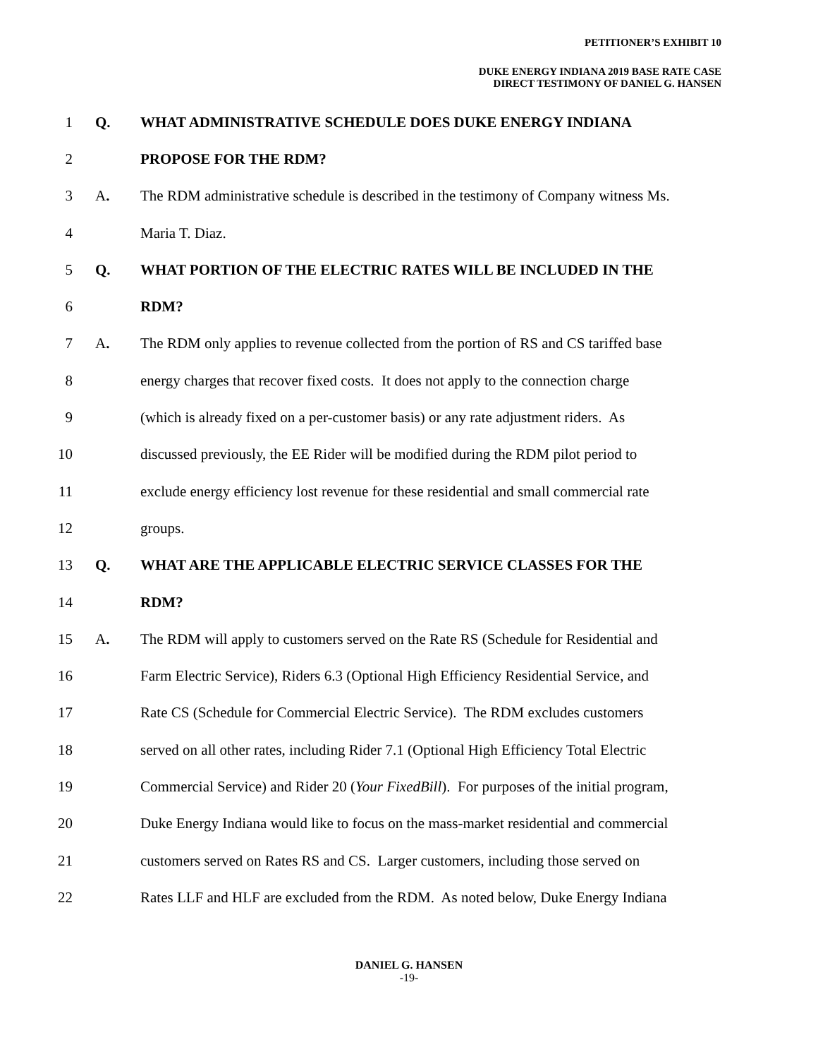PETITIONER’S EXHIBIT 10
DUKE ENERGY INDIANA 2019 BASE RATE CASE
DIRECT TESTIMONY OF DANIEL G. HANSEN
1 Q. WHAT ADMINISTRATIVE SCHEDULE DOES DUKE ENERGY INDIANA
2 PROPOSE FOR THE RDM?
3 A. The RDM administrative schedule is described in the testimony of Company witness Ms.
4 Maria T. Diaz.
5 Q. WHAT PORTION OF THE ELECTRIC RATES WILL BE INCLUDED IN THE
6 RDM?
7 A. The RDM only applies to revenue collected from the portion of RS and CS tariffed base
8 energy charges that recover fixed costs. It does not apply to the connection charge
9 (which is already fixed on a per-customer basis) or any rate adjustment riders. As
10 discussed previously, the EE Rider will be modified during the RDM pilot period to
11 exclude energy efficiency lost revenue for these residential and small commercial rate
12 groups.
13 Q. WHAT ARE THE APPLICABLE ELECTRIC SERVICE CLASSES FOR THE
14 RDM?
15 A. The RDM will apply to customers served on the Rate RS (Schedule for Residential and
16 Farm Electric Service), Riders 6.3 (Optional High Efficiency Residential Service, and
17 Rate CS (Schedule for Commercial Electric Service). The RDM excludes customers
18 served on all other rates, including Rider 7.1 (Optional High Efficiency Total Electric
19 Commercial Service) and Rider 20 (Your FixedBill). For purposes of the initial program,
20 Duke Energy Indiana would like to focus on the mass-market residential and commercial
21 customers served on Rates RS and CS. Larger customers, including those served on
22 Rates LLF and HLF are excluded from the RDM. As noted below, Duke Energy Indiana
DANIEL G. HANSEN
-19-